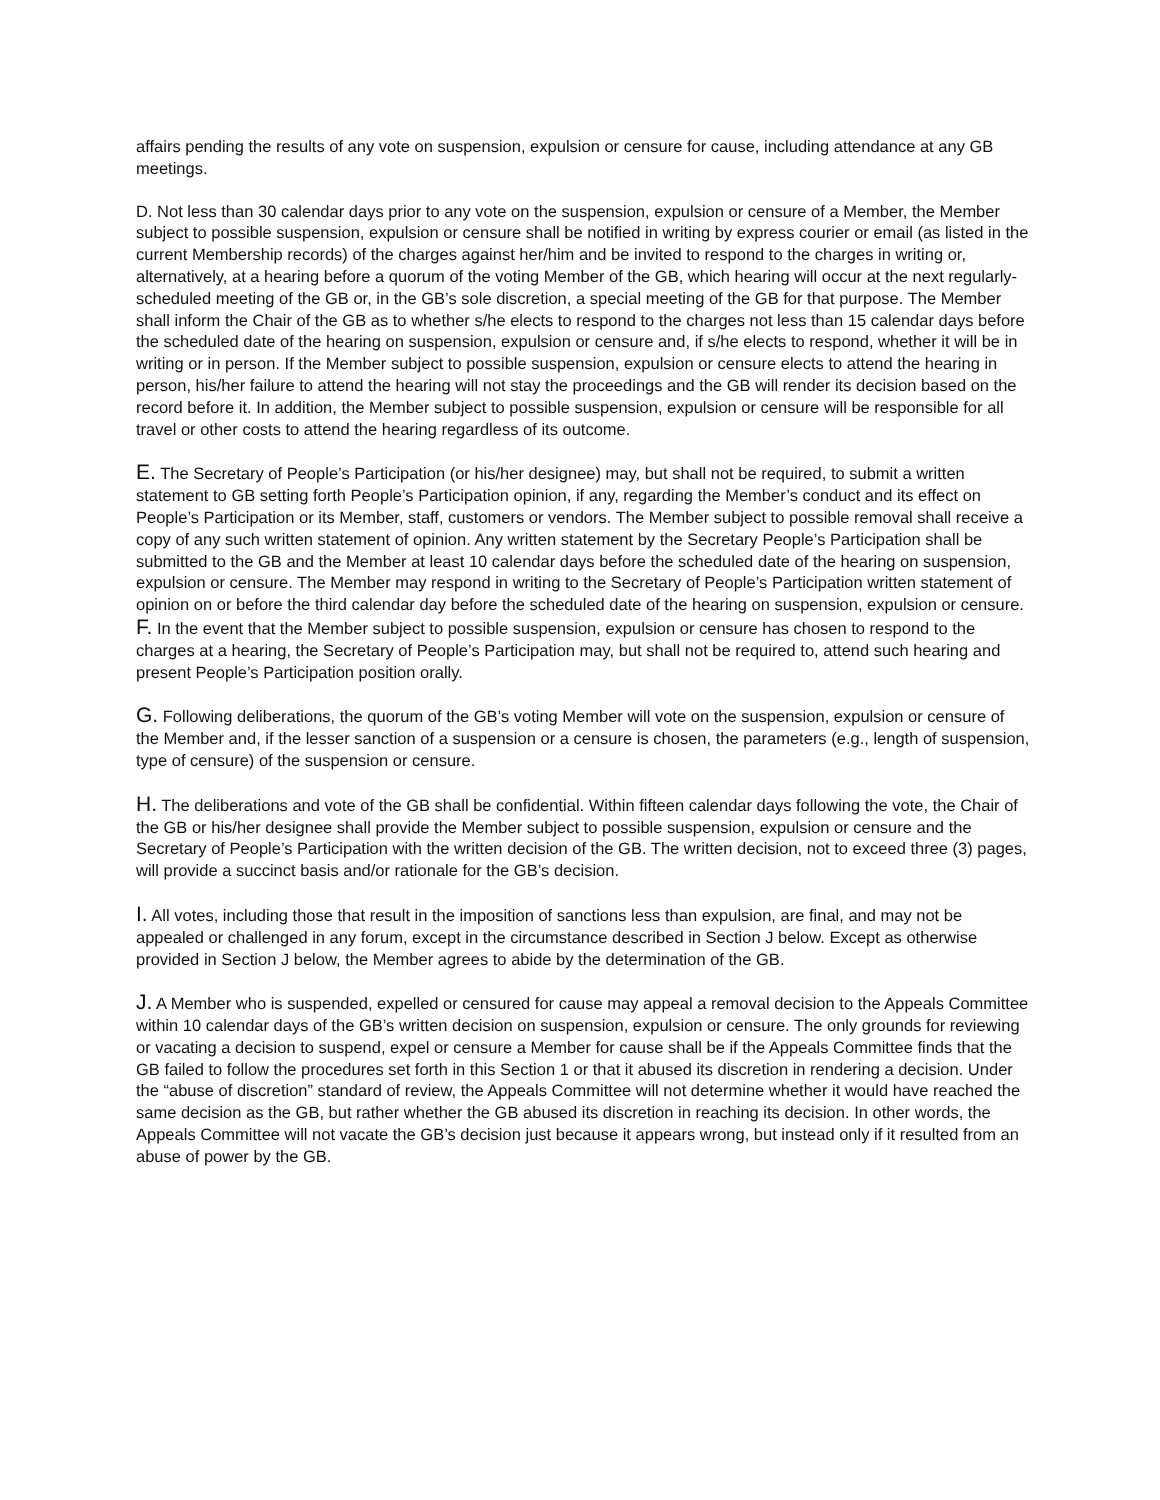affairs pending the results of any vote on suspension, expulsion or censure for cause, including attendance at any GB meetings.
D. Not less than 30 calendar days prior to any vote on the suspension, expulsion or censure of a Member, the Member subject to possible suspension, expulsion or censure shall be notified in writing by express courier or email (as listed in the current Membership records) of the charges against her/him and be invited to respond to the charges in writing or, alternatively, at a hearing before a quorum of the voting Member of the GB, which hearing will occur at the next regularly-scheduled meeting of the GB or, in the GB’s sole discretion, a special meeting of the GB for that purpose. The Member shall inform the Chair of the GB as to whether s/he elects to respond to the charges not less than 15 calendar days before the scheduled date of the hearing on suspension, expulsion or censure and, if s/he elects to respond, whether it will be in writing or in person. If the Member subject to possible suspension, expulsion or censure elects to attend the hearing in person, his/her failure to attend the hearing will not stay the proceedings and the GB will render its decision based on the record before it. In addition, the Member subject to possible suspension, expulsion or censure will be responsible for all travel or other costs to attend the hearing regardless of its outcome.
E. The Secretary of People’s Participation (or his/her designee) may, but shall not be required, to submit a written statement to GB setting forth People’s Participation opinion, if any, regarding the Member’s conduct and its effect on People’s Participation or its Member, staff, customers or vendors. The Member subject to possible removal shall receive a copy of any such written statement of opinion. Any written statement by the Secretary People’s Participation shall be submitted to the GB and the Member at least 10 calendar days before the scheduled date of the hearing on suspension, expulsion or censure. The Member may respond in writing to the Secretary of People’s Participation written statement of opinion on or before the third calendar day before the scheduled date of the hearing on suspension, expulsion or censure.
F. In the event that the Member subject to possible suspension, expulsion or censure has chosen to respond to the charges at a hearing, the Secretary of People’s Participation may, but shall not be required to, attend such hearing and present People’s Participation position orally.
G. Following deliberations, the quorum of the GB’s voting Member will vote on the suspension, expulsion or censure of the Member and, if the lesser sanction of a suspension or a censure is chosen, the parameters (e.g., length of suspension, type of censure) of the suspension or censure.
H. The deliberations and vote of the GB shall be confidential. Within fifteen calendar days following the vote, the Chair of the GB or his/her designee shall provide the Member subject to possible suspension, expulsion or censure and the Secretary of People’s Participation with the written decision of the GB. The written decision, not to exceed three (3) pages, will provide a succinct basis and/or rationale for the GB’s decision.
I. All votes, including those that result in the imposition of sanctions less than expulsion, are final, and may not be appealed or challenged in any forum, except in the circumstance described in Section J below. Except as otherwise provided in Section J below, the Member agrees to abide by the determination of the GB.
J. A Member who is suspended, expelled or censured for cause may appeal a removal decision to the Appeals Committee within 10 calendar days of the GB’s written decision on suspension, expulsion or censure. The only grounds for reviewing or vacating a decision to suspend, expel or censure a Member for cause shall be if the Appeals Committee finds that the GB failed to follow the procedures set forth in this Section 1 or that it abused its discretion in rendering a decision. Under the “abuse of discretion” standard of review, the Appeals Committee will not determine whether it would have reached the same decision as the GB, but rather whether the GB abused its discretion in reaching its decision. In other words, the Appeals Committee will not vacate the GB’s decision just because it appears wrong, but instead only if it resulted from an abuse of power by the GB.